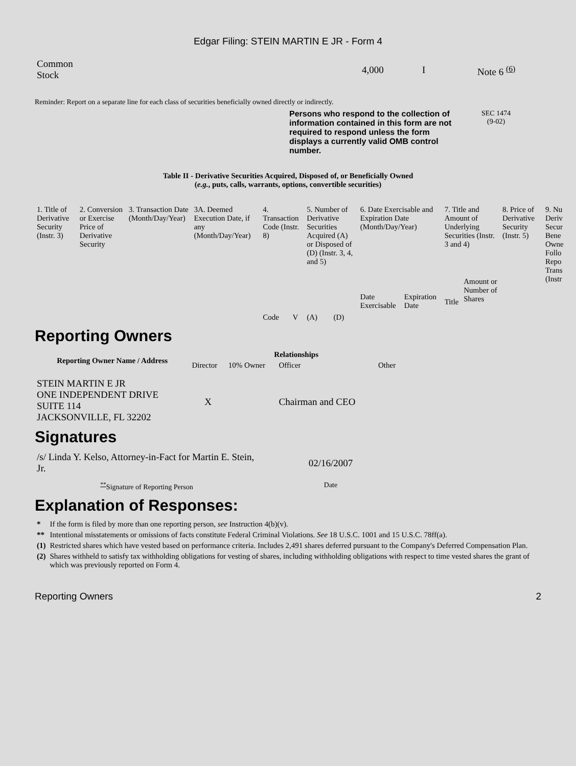Edgar Filing: STEIN MARTIN E JR - Form 4
| Common Stock | | 4,000 | I | Note 6 <sup>(6)</sup> |
Reminder: Report on a separate line for each class of securities beneficially owned directly or indirectly.
Persons who respond to the collection of information contained in this form are not required to respond unless the form displays a currently valid OMB control number.
SEC 1474
(9-02)
Table II - Derivative Securities Acquired, Disposed of, or Beneficially Owned
(e.g., puts, calls, warrants, options, convertible securities)
| 1. Title of Derivative Security (Instr. 3) | 2. Conversion or Exercise Price of Derivative Security | 3. Transaction Date (Month/Day/Year) | 3A. Deemed Execution Date, if any (Month/Day/Year) | 4. Transaction Code (Instr. 8) | | 5. Number of Derivative Securities Acquired (A) or Disposed of (D) (Instr. 3, 4, and 5) | | 6. Date Exercisable and Expiration Date (Month/Day/Year) | | 7. Title and Amount of Underlying Securities (Instr. 3 and 4) | | 8. Price of Derivative Security (Instr. 5) | 9. Nu Deriv Secur Bene Owne Follo Repo Trans (Instr |
| --- | --- | --- | --- | --- | --- | --- | --- | --- | --- | --- | --- | --- | --- |
| | | | | Code | V | (A) | (D) | Date Exercisable | Expiration Date | Title | Amount or Number of Shares | | |
Reporting Owners
| Reporting Owner Name / Address | Relationships | | | |
| --- | --- | --- | --- | --- |
| | Director | 10% Owner | Officer | Other |
| STEIN MARTIN E JR ONE INDEPENDENT DRIVE SUITE 114 JACKSONVILLE, FL 32202 | X | | Chairman and CEO | |
Signatures
| /s/ Linda Y. Kelso, Attorney-in-Fact for Martin E. Stein, Jr. | 02/16/2007 |
| <sup>**</sup> Signature of Reporting Person | Date |
Explanation of Responses:
| * | If the form is filed by more than one reporting person, see Instruction 4(b)(v). |
| ** | Intentional misstatements or omissions of facts constitute Federal Criminal Violations. See 18 U.S.C. 1001 and 15 U.S.C. 78ff(a). |
| (1) | Restricted shares which have vested based on performance criteria. Includes 2,491 shares deferred pursuant to the Company's Deferred Compensation Plan. |
| (2) | Shares withheld to satisfy tax withholding obligations for vesting of shares, including withholding obligations with respect to time vested shares the grant of which was previously reported on Form 4. |
Reporting Owners 2